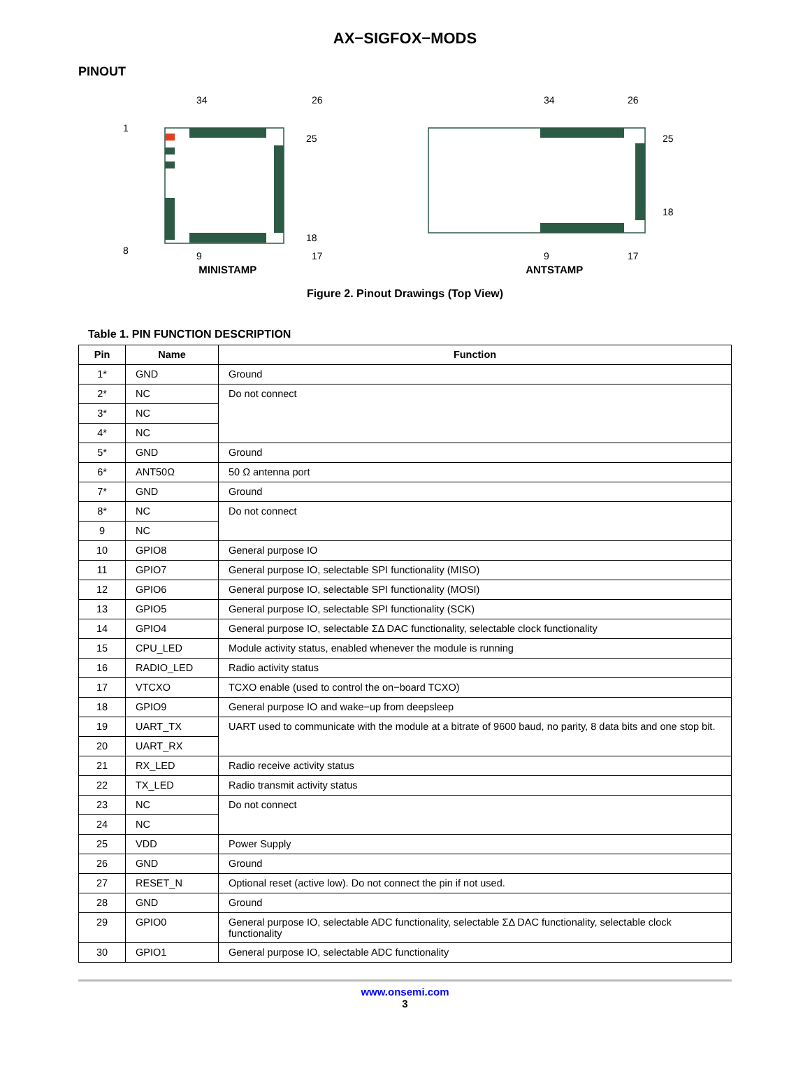AX−SIGFOX−MODS
PINOUT
1
8
34
26
25
18
9
17
MINISTAMP
34
26
25
18
9
17
ANTSTAMP
Figure 2. Pinout Drawings (Top View)
Table 1. PIN FUNCTION DESCRIPTION
| Pin | Name | Function |
| --- | --- | --- |
| 1* | GND | Ground |
| 2* | NC | Do not connect |
| 3* | NC | |
| 4* | NC | |
| 5* | GND | Ground |
| 6* | ANT50Ω | 50 Ω antenna port |
| 7* | GND | Ground |
| 8* | NC | Do not connect |
| 9 | NC | |
| 10 | GPIO8 | General purpose IO |
| 11 | GPIO7 | General purpose IO, selectable SPI functionality (MISO) |
| 12 | GPIO6 | General purpose IO, selectable SPI functionality (MOSI) |
| 13 | GPIO5 | General purpose IO, selectable SPI functionality (SCK) |
| 14 | GPIO4 | General purpose IO, selectable ΣΔ DAC functionality, selectable clock functionality |
| 15 | CPU_LED | Module activity status, enabled whenever the module is running |
| 16 | RADIO_LED | Radio activity status |
| 17 | VTCXO | TCXO enable (used to control the on−board TCXO) |
| 18 | GPIO9 | General purpose IO and wake−up from deepsleep |
| 19 | UART_TX | UART used to communicate with the module at a bitrate of 9600 baud, no parity, 8 data bits and one stop bit. |
| 20 | UART_RX | |
| 21 | RX_LED | Radio receive activity status |
| 22 | TX_LED | Radio transmit activity status |
| 23 | NC | Do not connect |
| 24 | NC | |
| 25 | VDD | Power Supply |
| 26 | GND | Ground |
| 27 | RESET_N | Optional reset (active low). Do not connect the pin if not used. |
| 28 | GND | Ground |
| 29 | GPIO0 | General purpose IO, selectable ADC functionality, selectable ΣΔ DAC functionality, selectable clock functionality |
| 30 | GPIO1 | General purpose IO, selectable ADC functionality |
www.onsemi.com
3